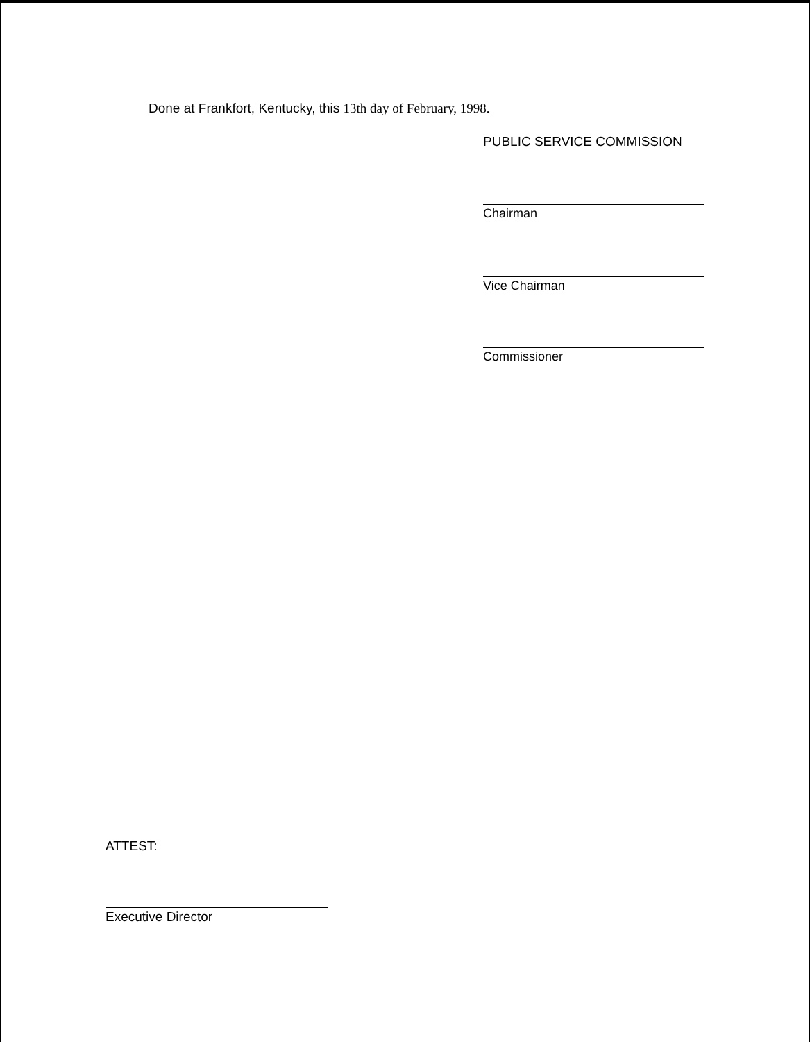Done at Frankfort, Kentucky, this 13th day of February, 1998.
PUBLIC SERVICE COMMISSION
Chairman
Vice Chairman
Commissioner
ATTEST:
Executive Director